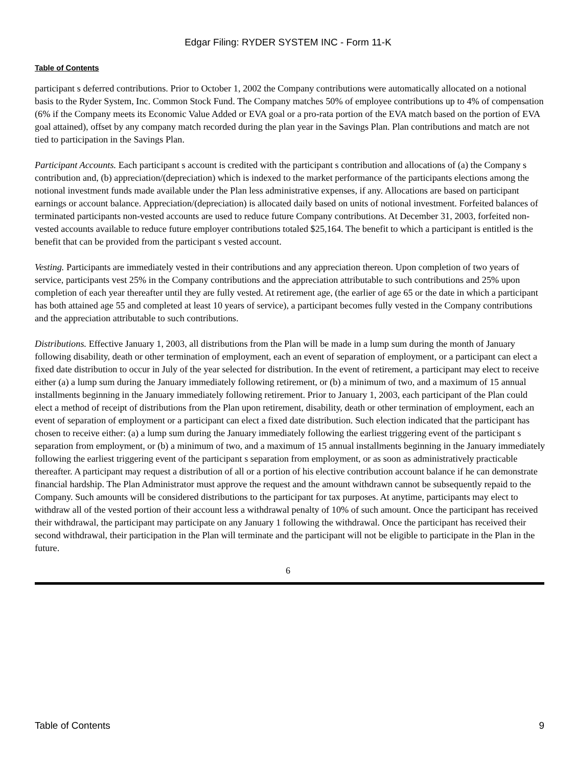Edgar Filing: RYDER SYSTEM INC - Form 11-K
Table of Contents
participant s deferred contributions. Prior to October 1, 2002 the Company contributions were automatically allocated on a notional basis to the Ryder System, Inc. Common Stock Fund. The Company matches 50% of employee contributions up to 4% of compensation (6% if the Company meets its Economic Value Added or EVA goal or a pro-rata portion of the EVA match based on the portion of EVA goal attained), offset by any company match recorded during the plan year in the Savings Plan. Plan contributions and match are not tied to participation in the Savings Plan.
Participant Accounts. Each participant s account is credited with the participant s contribution and allocations of (a) the Company s contribution and, (b) appreciation/(depreciation) which is indexed to the market performance of the participants elections among the notional investment funds made available under the Plan less administrative expenses, if any. Allocations are based on participant earnings or account balance. Appreciation/(depreciation) is allocated daily based on units of notional investment. Forfeited balances of terminated participants non-vested accounts are used to reduce future Company contributions. At December 31, 2003, forfeited non-vested accounts available to reduce future employer contributions totaled $25,164. The benefit to which a participant is entitled is the benefit that can be provided from the participant s vested account.
Vesting. Participants are immediately vested in their contributions and any appreciation thereon. Upon completion of two years of service, participants vest 25% in the Company contributions and the appreciation attributable to such contributions and 25% upon completion of each year thereafter until they are fully vested. At retirement age, (the earlier of age 65 or the date in which a participant has both attained age 55 and completed at least 10 years of service), a participant becomes fully vested in the Company contributions and the appreciation attributable to such contributions.
Distributions. Effective January 1, 2003, all distributions from the Plan will be made in a lump sum during the month of January following disability, death or other termination of employment, each an event of separation of employment, or a participant can elect a fixed date distribution to occur in July of the year selected for distribution. In the event of retirement, a participant may elect to receive either (a) a lump sum during the January immediately following retirement, or (b) a minimum of two, and a maximum of 15 annual installments beginning in the January immediately following retirement. Prior to January 1, 2003, each participant of the Plan could elect a method of receipt of distributions from the Plan upon retirement, disability, death or other termination of employment, each an event of separation of employment or a participant can elect a fixed date distribution. Such election indicated that the participant has chosen to receive either: (a) a lump sum during the January immediately following the earliest triggering event of the participant s separation from employment, or (b) a minimum of two, and a maximum of 15 annual installments beginning in the January immediately following the earliest triggering event of the participant s separation from employment, or as soon as administratively practicable thereafter. A participant may request a distribution of all or a portion of his elective contribution account balance if he can demonstrate financial hardship. The Plan Administrator must approve the request and the amount withdrawn cannot be subsequently repaid to the Company. Such amounts will be considered distributions to the participant for tax purposes. At anytime, participants may elect to withdraw all of the vested portion of their account less a withdrawal penalty of 10% of such amount. Once the participant has received their withdrawal, the participant may participate on any January 1 following the withdrawal. Once the participant has received their second withdrawal, their participation in the Plan will terminate and the participant will not be eligible to participate in the Plan in the future.
6
Table of Contents 9